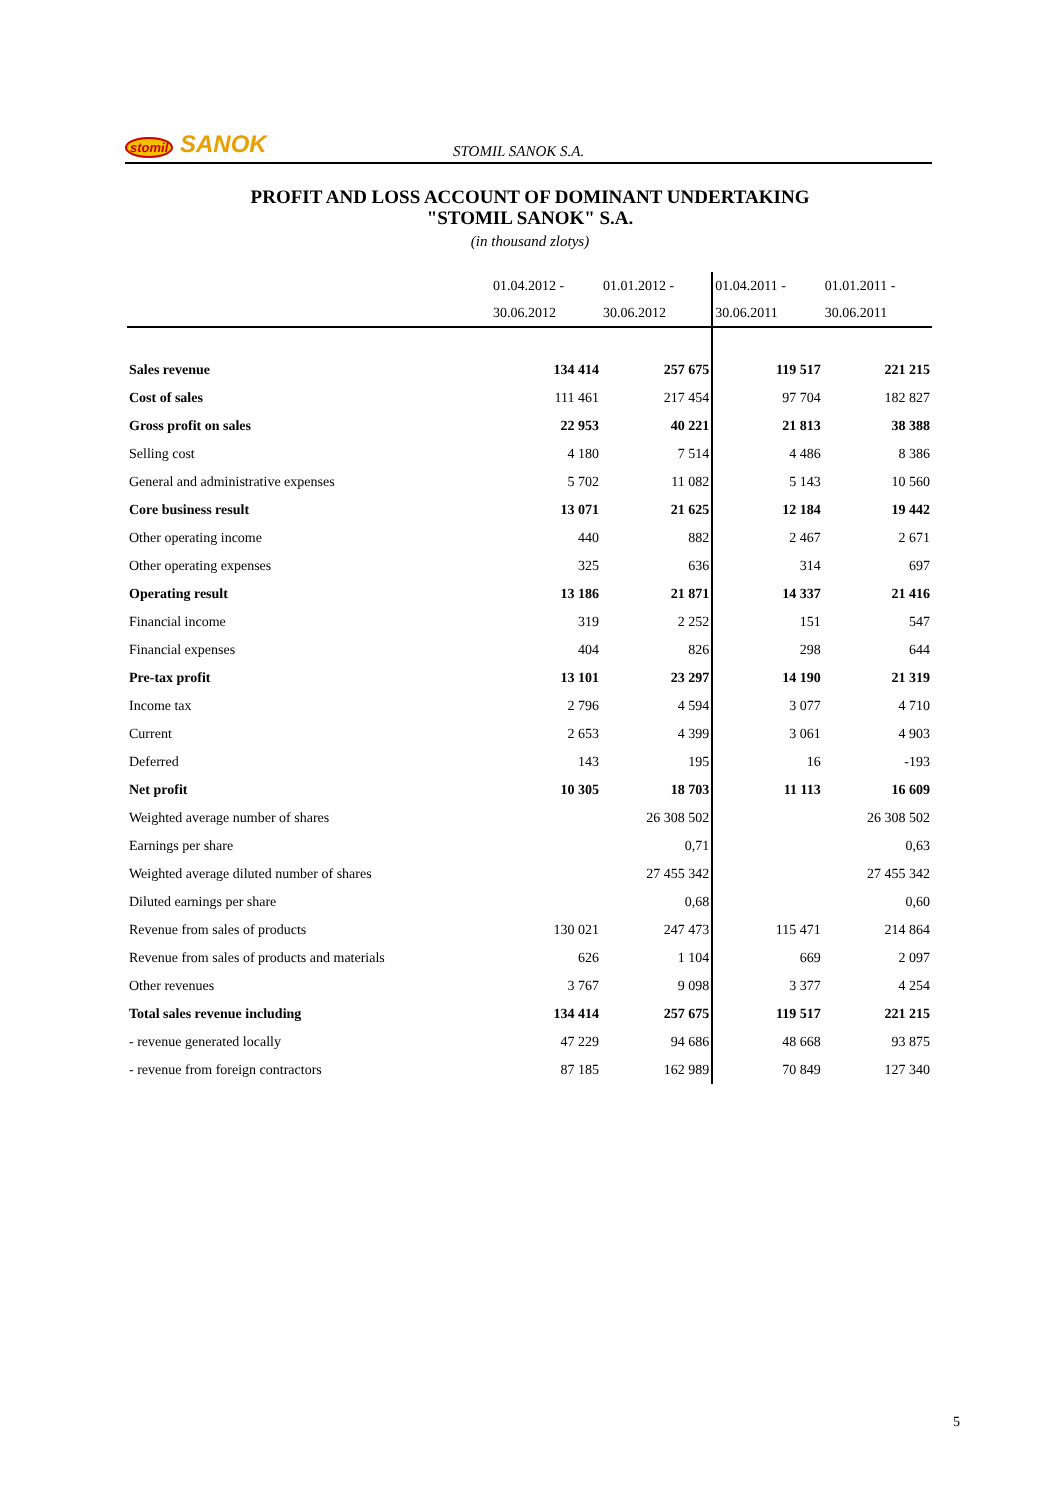stomil SANOK STOMIL SANOK S.A.
PROFIT AND LOSS ACCOUNT OF DOMINANT UNDERTAKING
"STOMIL SANOK" S.A.
(in thousand zlotys)
| | 01.04.2012 - | 01.01.2012 - | 01.04.2011 - | 01.01.2011 - |
| --- | --- | --- | --- | --- |
| | 30.06.2012 | 30.06.2012 | 30.06.2011 | 30.06.2011 |
| Sales revenue | 134 414 | 257 675 | 119 517 | 221 215 |
| Cost of sales | 111 461 | 217 454 | 97 704 | 182 827 |
| Gross profit on sales | 22 953 | 40 221 | 21 813 | 38 388 |
| Selling cost | 4 180 | 7 514 | 4 486 | 8 386 |
| General and administrative expenses | 5 702 | 11 082 | 5 143 | 10 560 |
| Core business result | 13 071 | 21 625 | 12 184 | 19 442 |
| Other operating income | 440 | 882 | 2 467 | 2 671 |
| Other operating expenses | 325 | 636 | 314 | 697 |
| Operating result | 13 186 | 21 871 | 14 337 | 21 416 |
| Financial income | 319 | 2 252 | 151 | 547 |
| Financial expenses | 404 | 826 | 298 | 644 |
| Pre-tax profit | 13 101 | 23 297 | 14 190 | 21 319 |
| Income tax | 2 796 | 4 594 | 3 077 | 4 710 |
| Current | 2 653 | 4 399 | 3 061 | 4 903 |
| Deferred | 143 | 195 | 16 | -193 |
| Net profit | 10 305 | 18 703 | 11 113 | 16 609 |
| Weighted average number of shares | | 26 308 502 | | 26 308 502 |
| Earnings per share | | 0,71 | | 0,63 |
| Weighted average diluted number of shares | | 27 455 342 | | 27 455 342 |
| Diluted earnings per share | | 0,68 | | 0,60 |
| Revenue from sales of products | 130 021 | 247 473 | 115 471 | 214 864 |
| Revenue from sales of products and materials | 626 | 1 104 | 669 | 2 097 |
| Other revenues | 3 767 | 9 098 | 3 377 | 4 254 |
| Total sales revenue including | 134 414 | 257 675 | 119 517 | 221 215 |
| - revenue generated locally | 47 229 | 94 686 | 48 668 | 93 875 |
| - revenue from foreign contractors | 87 185 | 162 989 | 70 849 | 127 340 |
5